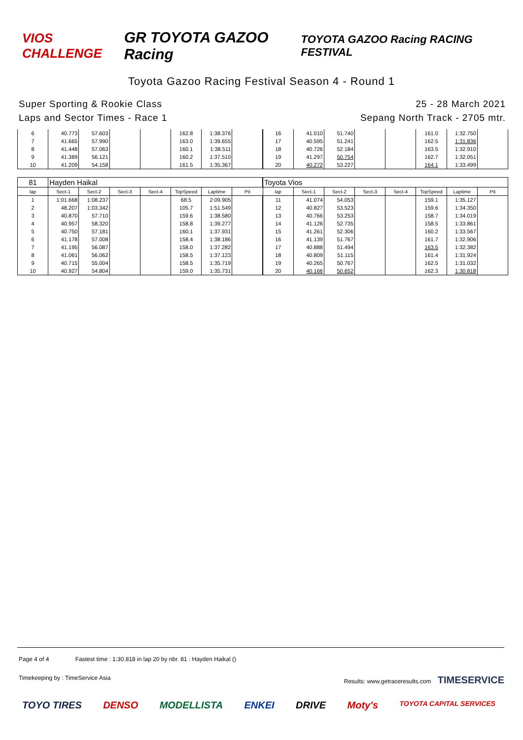VIOS CHALLENGE
GR TOYOTA GAZOO Racing
TOYOTA GAZOO Racing RACING FESTIVAL
Toyota Gazoo Racing Festival Season 4 - Round 1
Super Sporting & Rookie Class
Laps and Sector Times - Race 1
25 - 28 March 2021
Sepang North Track - 2705 mtr.
| 6 | 40.773 | 57.603 | | | 162.8 | 1:38.376 | | 16 | 41.010 | 51.740 | | | 161.0 | 1:32.750 | |
| 7 | 41.665 | 57.990 | | | 163.0 | 1:39.655 | | 17 | 40.595 | 51.241 | | | 162.5 | 1:31.836 | |
| 8 | 41.448 | 57.063 | | | 160.1 | 1:38.511 | | 18 | 40.726 | 52.184 | | | 163.5 | 1:32.910 | |
| 9 | 41.389 | 56.121 | | | 160.2 | 1:37.510 | | 19 | 41.297 | 50.754 | | | 162.7 | 1:32.051 | |
| 10 | 41.209 | 54.158 | | | 161.5 | 1:35.367 | | 20 | 40.272 | 53.227 | | | 164.1 | 1:33.499 | |
| 81 | Hayden Haikal | | | | | | | Toyota Vios | | | | | | | |
| lap | Sect-1 | Sect-2 | Sect-3 | Sect-4 | TopSpeed | Laptime | Pit | lap | Sect-1 | Sect-2 | Sect-3 | Sect-4 | TopSpeed | Laptime | Pit |
| 1 | 1:01.668 | 1:08.237 | | | 68.5 | 2:09.905 | | 11 | 41.074 | 54.053 | | | 159.1 | 1:35.127 | |
| 2 | 48.207 | 1:03.342 | | | 105.7 | 1:51.549 | | 12 | 40.827 | 53.523 | | | 159.6 | 1:34.350 | |
| 3 | 40.870 | 57.710 | | | 159.6 | 1:38.580 | | 13 | 40.766 | 53.253 | | | 158.7 | 1:34.019 | |
| 4 | 40.957 | 58.320 | | | 158.8 | 1:39.277 | | 14 | 41.126 | 52.735 | | | 158.5 | 1:33.861 | |
| 5 | 40.750 | 57.181 | | | 160.1 | 1:37.931 | | 15 | 41.261 | 52.306 | | | 160.2 | 1:33.567 | |
| 6 | 41.178 | 57.008 | | | 158.4 | 1:38.186 | | 16 | 41.139 | 51.767 | | | 161.7 | 1:32.906 | |
| 7 | 41.195 | 56.087 | | | 158.0 | 1:37.282 | | 17 | 40.888 | 51.494 | | | 163.5 | 1:32.382 | |
| 8 | 41.061 | 56.062 | | | 158.5 | 1:37.123 | | 18 | 40.809 | 51.115 | | | 161.4 | 1:31.924 | |
| 9 | 40.715 | 55.004 | | | 158.5 | 1:35.719 | | 19 | 40.265 | 50.767 | | | 162.5 | 1:31.032 | |
| 10 | 40.927 | 54.804 | | | 159.0 | 1:35.731 | | 20 | 40.166 | 50.652 | | | 162.3 | 1:30.818 | |
Page 4 of 4 Fastest time : 1:30.818 in lap 20 by nbr. 81 : Hayden Haikal ()
Timekeeping by : TimeService Asia Results: www.getraceresults.com TIMESERVICE
TOYO TIRES DENSO MODELLISTA ENKEI DRIVE Moty's TOYOTA CAPITAL SERVICES